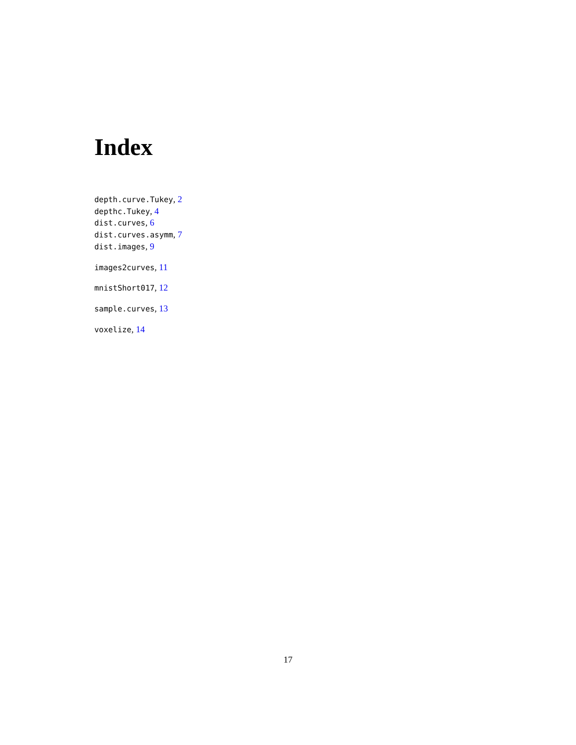Index
depth.curve.Tukey, 2
depthc.Tukey, 4
dist.curves, 6
dist.curves.asymm, 7
dist.images, 9
images2curves, 11
mnistShort017, 12
sample.curves, 13
voxelize, 14
17